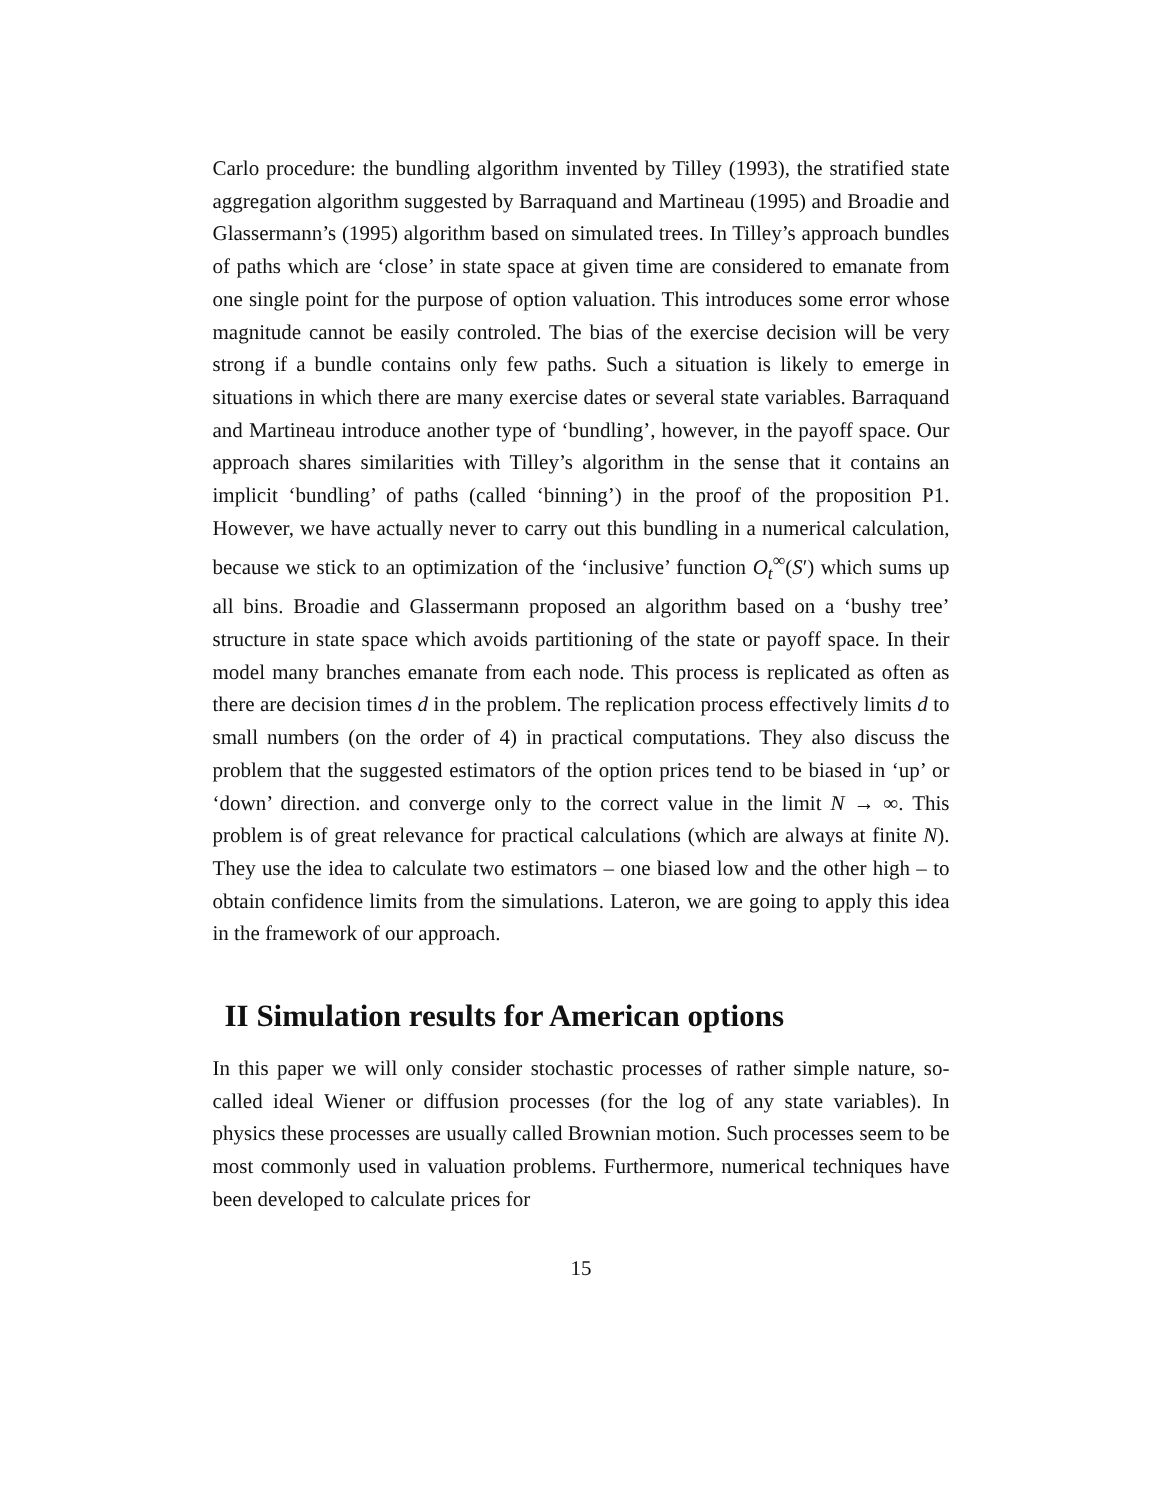Carlo procedure: the bundling algorithm invented by Tilley (1993), the stratified state aggregation algorithm suggested by Barraquand and Martineau (1995) and Broadie and Glassermann’s (1995) algorithm based on simulated trees. In Tilley’s approach bundles of paths which are ‘close’ in state space at given time are considered to emanate from one single point for the purpose of option valuation. This introduces some error whose magnitude cannot be easily controled. The bias of the exercise decision will be very strong if a bundle contains only few paths. Such a situation is likely to emerge in situations in which there are many exercise dates or several state variables. Barraquand and Martineau introduce another type of ‘bundling’, however, in the payoff space. Our approach shares similarities with Tilley’s algorithm in the sense that it contains an implicit ‘bundling’ of paths (called ‘binning’) in the proof of the proposition P1. However, we have actually never to carry out this bundling in a numerical calculation, because we stick to an optimization of the ‘inclusive’ function O<sub>t</sub><sup>∞</sup>(S′) which sums up all bins. Broadie and Glassermann proposed an algorithm based on a ‘bushy tree’ structure in state space which avoids partitioning of the state or payoff space. In their model many branches emanate from each node. This process is replicated as often as there are decision times d in the problem. The replication process effectively limits d to small numbers (on the order of 4) in practical computations. They also discuss the problem that the suggested estimators of the option prices tend to be biased in ‘up’ or ‘down’ direction. and converge only to the correct value in the limit N → ∞. This problem is of great relevance for practical calculations (which are always at finite N). They use the idea to calculate two estimators – one biased low and the other high – to obtain confidence limits from the simulations. Lateron, we are going to apply this idea in the framework of our approach.
II Simulation results for American options
In this paper we will only consider stochastic processes of rather simple nature, so-called ideal Wiener or diffusion processes (for the log of any state variables). In physics these processes are usually called Brownian motion. Such processes seem to be most commonly used in valuation problems. Furthermore, numerical techniques have been developed to calculate prices for
15